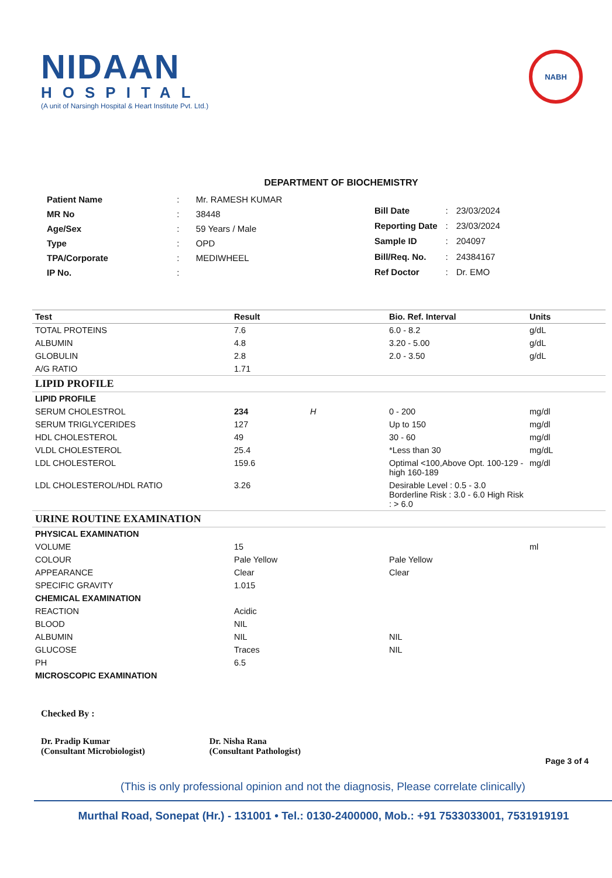NIDAAN
HOSPITAL
(A unit of Narsingh Hospital & Heart Institute Pvt. Ltd.)
NABH
DEPARTMENT OF BIOCHEMISTRY
| Patient Name | : | Mr. RAMESH KUMAR |
| MR No | : | 38448 |
| Age/Sex | : | 59 Years / Male |
| Type | : | OPD |
| TPA/Corporate | : | MEDIWHEEL |
| IP No. | : | |
| Bill Date | : | 23/03/2024 |
| Reporting Date | : | 23/03/2024 |
| Sample ID | : | 204097 |
| Bill/Req. No. | : | 24384167 |
| Ref Doctor | : | Dr. EMO |
| Test | Result | | Bio. Ref. Interval | Units |
| --- | --- | --- | --- | --- |
| TOTAL PROTEINS | 7.6 | | 6.0 - 8.2 | g/dL |
| ALBUMIN | 4.8 | | 3.20 - 5.00 | g/dL |
| GLOBULIN | 2.8 | | 2.0 - 3.50 | g/dL |
| A/G RATIO | 1.71 | | | |
| LIPID PROFILE | | | | |
| LIPID PROFILE | | | | |
| SERUM CHOLESTROL | 234 | H | 0 - 200 | mg/dl |
| SERUM TRIGLYCERIDES | 127 | | Up to 150 | mg/dl |
| HDL CHOLESTEROL | 49 | | 30 - 60 | mg/dl |
| VLDL CHOLESTEROL | 25.4 | | *Less than 30 | mg/dL |
| LDL CHOLESTEROL | 159.6 | | Optimal <100,Above Opt. 100-129 -high 160-189 | mg/dl |
| LDL CHOLESTEROL/HDL RATIO | 3.26 | | Desirable Level : 0.5 - 3.0 Borderline Risk : 3.0 - 6.0 High Risk : > 6.0 | |
| URINE ROUTINE EXAMINATION | | | | |
| PHYSICAL EXAMINATION | | | | |
| VOLUME | 15 | | | ml |
| COLOUR | Pale Yellow | | Pale Yellow | |
| APPEARANCE | Clear | | Clear | |
| SPECIFIC GRAVITY | 1.015 | | | |
| CHEMICAL EXAMINATION | | | | |
| REACTION | Acidic | | | |
| BLOOD | NIL | | | |
| ALBUMIN | NIL | | NIL | |
| GLUCOSE | Traces | | NIL | |
| PH | 6.5 | | | |
| MICROSCOPIC EXAMINATION | | | | |
Checked By :
Dr. Pradip Kumar
(Consultant Microbiologist)
Dr. Nisha Rana
(Consultant Pathologist)
Page 3 of 4
(This is only professional opinion and not the diagnosis, Please correlate clinically)
Murthal Road, Sonepat (Hr.) - 131001 • Tel.: 0130-2400000, Mob.: +91 7533033001, 7531919191